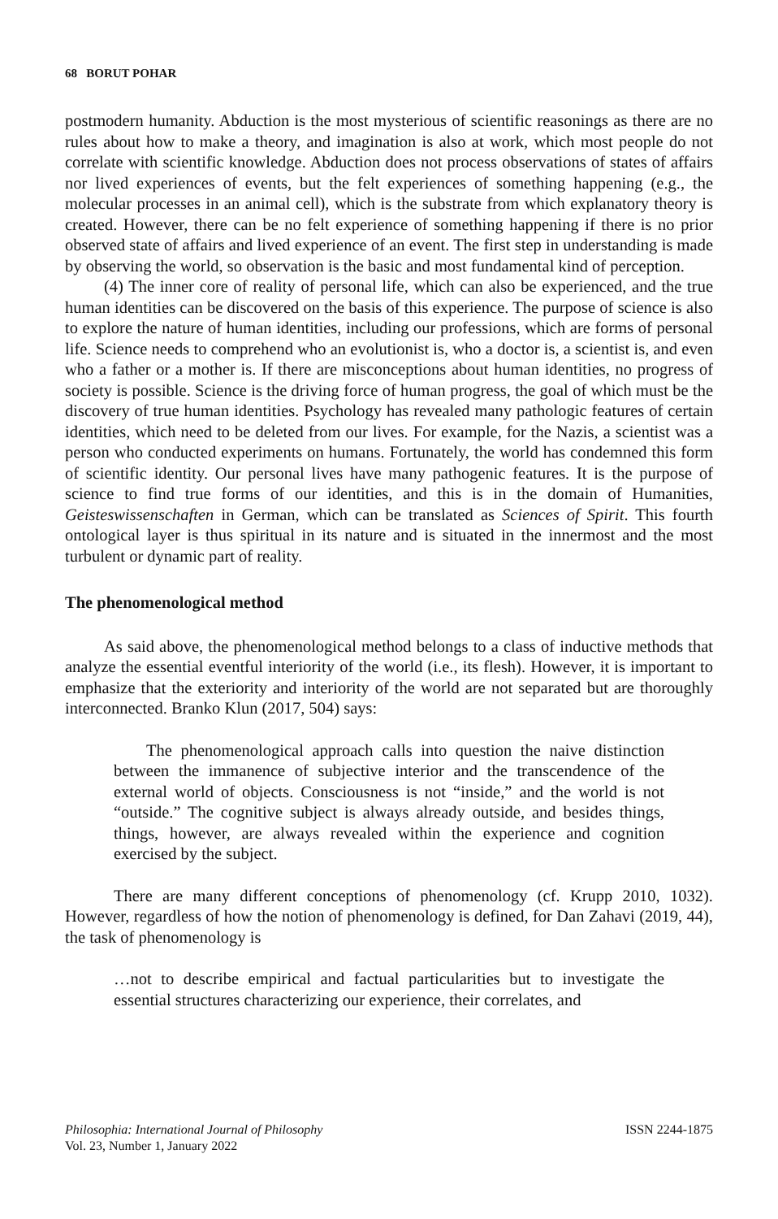68 BORUT POHAR
postmodern humanity. Abduction is the most mysterious of scientific reasonings as there are no rules about how to make a theory, and imagination is also at work, which most people do not correlate with scientific knowledge. Abduction does not process observations of states of affairs nor lived experiences of events, but the felt experiences of something happening (e.g., the molecular processes in an animal cell), which is the substrate from which explanatory theory is created. However, there can be no felt experience of something happening if there is no prior observed state of affairs and lived experience of an event. The first step in understanding is made by observing the world, so observation is the basic and most fundamental kind of perception.
(4) The inner core of reality of personal life, which can also be experienced, and the true human identities can be discovered on the basis of this experience. The purpose of science is also to explore the nature of human identities, including our professions, which are forms of personal life. Science needs to comprehend who an evolutionist is, who a doctor is, a scientist is, and even who a father or a mother is. If there are misconceptions about human identities, no progress of society is possible. Science is the driving force of human progress, the goal of which must be the discovery of true human identities. Psychology has revealed many pathologic features of certain identities, which need to be deleted from our lives. For example, for the Nazis, a scientist was a person who conducted experiments on humans. Fortunately, the world has condemned this form of scientific identity. Our personal lives have many pathogenic features. It is the purpose of science to find true forms of our identities, and this is in the domain of Humanities, Geisteswissenschaften in German, which can be translated as Sciences of Spirit. This fourth ontological layer is thus spiritual in its nature and is situated in the innermost and the most turbulent or dynamic part of reality.
The phenomenological method
As said above, the phenomenological method belongs to a class of inductive methods that analyze the essential eventful interiority of the world (i.e., its flesh). However, it is important to emphasize that the exteriority and interiority of the world are not separated but are thoroughly interconnected. Branko Klun (2017, 504) says:
The phenomenological approach calls into question the naive distinction between the immanence of subjective interior and the transcendence of the external world of objects. Consciousness is not “inside,” and the world is not “outside.” The cognitive subject is always already outside, and besides things, things, however, are always revealed within the experience and cognition exercised by the subject.
There are many different conceptions of phenomenology (cf. Krupp 2010, 1032). However, regardless of how the notion of phenomenology is defined, for Dan Zahavi (2019, 44), the task of phenomenology is
…not to describe empirical and factual particularities but to investigate the essential structures characterizing our experience, their correlates, and
Philosophia: International Journal of Philosophy
Vol. 23, Number 1, January 2022
ISSN 2244-1875